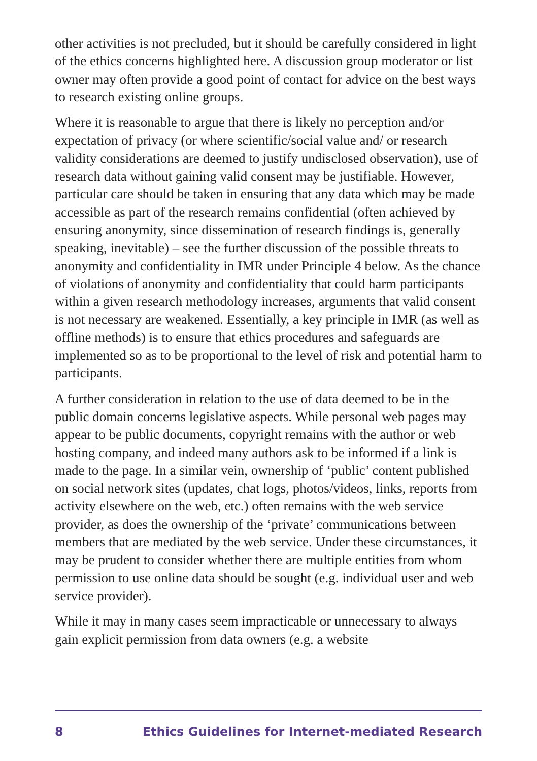other activities is not precluded, but it should be carefully considered in light of the ethics concerns highlighted here. A discussion group moderator or list owner may often provide a good point of contact for advice on the best ways to research existing online groups.
Where it is reasonable to argue that there is likely no perception and/or expectation of privacy (or where scientific/social value and/ or research validity considerations are deemed to justify undisclosed observation), use of research data without gaining valid consent may be justifiable. However, particular care should be taken in ensuring that any data which may be made accessible as part of the research remains confidential (often achieved by ensuring anonymity, since dissemination of research findings is, generally speaking, inevitable) – see the further discussion of the possible threats to anonymity and confidentiality in IMR under Principle 4 below. As the chance of violations of anonymity and confidentiality that could harm participants within a given research methodology increases, arguments that valid consent is not necessary are weakened. Essentially, a key principle in IMR (as well as offline methods) is to ensure that ethics procedures and safeguards are implemented so as to be proportional to the level of risk and potential harm to participants.
A further consideration in relation to the use of data deemed to be in the public domain concerns legislative aspects. While personal web pages may appear to be public documents, copyright remains with the author or web hosting company, and indeed many authors ask to be informed if a link is made to the page. In a similar vein, ownership of ‘public’ content published on social network sites (updates, chat logs, photos/videos, links, reports from activity elsewhere on the web, etc.) often remains with the web service provider, as does the ownership of the ‘private’ communications between members that are mediated by the web service. Under these circumstances, it may be prudent to consider whether there are multiple entities from whom permission to use online data should be sought (e.g. individual user and web service provider).
While it may in many cases seem impracticable or unnecessary to always gain explicit permission from data owners (e.g. a website
8 Ethics Guidelines for Internet-mediated Research